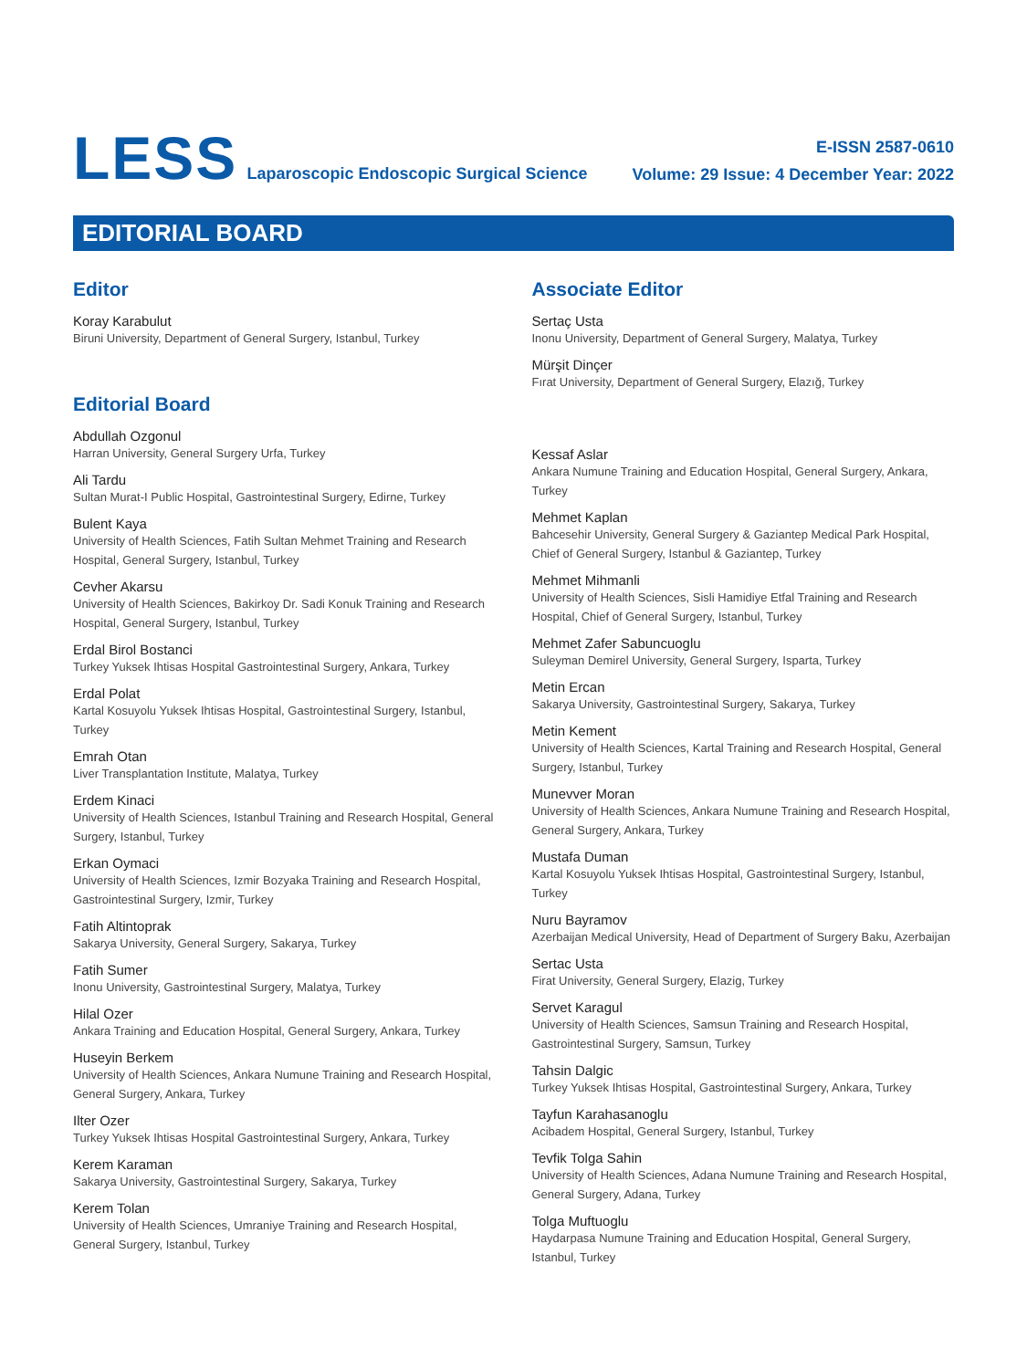LESS Laparoscopic Endoscopic Surgical Science
E-ISSN 2587-0610
Volume: 29 Issue: 4 December Year: 2022
EDITORIAL BOARD
Editor
Koray Karabulut
Biruni University, Department of General Surgery, Istanbul, Turkey
Editorial Board
Abdullah Ozgonul
Harran University, General Surgery Urfa, Turkey
Ali Tardu
Sultan Murat-I Public Hospital, Gastrointestinal Surgery, Edirne, Turkey
Bulent Kaya
University of Health Sciences, Fatih Sultan Mehmet Training and Research Hospital, General Surgery, Istanbul, Turkey
Cevher Akarsu
University of Health Sciences, Bakirkoy Dr. Sadi Konuk Training and Research Hospital, General Surgery, Istanbul, Turkey
Erdal Birol Bostanci
Turkey Yuksek Ihtisas Hospital Gastrointestinal Surgery, Ankara, Turkey
Erdal Polat
Kartal Kosuyolu Yuksek Ihtisas Hospital, Gastrointestinal Surgery, Istanbul, Turkey
Emrah Otan
Liver Transplantation Institute, Malatya, Turkey
Erdem Kinaci
University of Health Sciences, Istanbul Training and Research Hospital, General Surgery, Istanbul, Turkey
Erkan Oymaci
University of Health Sciences, Izmir Bozyaka Training and Research Hospital, Gastrointestinal Surgery, Izmir, Turkey
Fatih Altintoprak
Sakarya University, General Surgery, Sakarya, Turkey
Fatih Sumer
Inonu University, Gastrointestinal Surgery, Malatya, Turkey
Hilal Ozer
Ankara Training and Education Hospital, General Surgery, Ankara, Turkey
Huseyin Berkem
University of Health Sciences, Ankara Numune Training and Research Hospital, General Surgery, Ankara, Turkey
Ilter Ozer
Turkey Yuksek Ihtisas Hospital Gastrointestinal Surgery, Ankara, Turkey
Kerem Karaman
Sakarya University, Gastrointestinal Surgery, Sakarya, Turkey
Kerem Tolan
University of Health Sciences, Umraniye Training and Research Hospital, General Surgery, Istanbul, Turkey
Associate Editor
Sertaç Usta
Inonu University, Department of General Surgery, Malatya, Turkey
Mürşit Dinçer
Fırat University, Department of General Surgery, Elazığ, Turkey
Kessaf Aslar
Ankara Numune Training and Education Hospital, General Surgery, Ankara, Turkey
Mehmet Kaplan
Bahcesehir University, General Surgery & Gaziantep Medical Park Hospital, Chief of General Surgery, Istanbul & Gaziantep, Turkey
Mehmet Mihmanli
University of Health Sciences, Sisli Hamidiye Etfal Training and Research Hospital, Chief of General Surgery, Istanbul, Turkey
Mehmet Zafer Sabuncuoglu
Suleyman Demirel University, General Surgery, Isparta, Turkey
Metin Ercan
Sakarya University, Gastrointestinal Surgery, Sakarya, Turkey
Metin Kement
University of Health Sciences, Kartal Training and Research Hospital, General Surgery, Istanbul, Turkey
Munevver Moran
University of Health Sciences, Ankara Numune Training and Research Hospital, General Surgery, Ankara, Turkey
Mustafa Duman
Kartal Kosuyolu Yuksek Ihtisas Hospital, Gastrointestinal Surgery, Istanbul, Turkey
Nuru Bayramov
Azerbaijan Medical University, Head of Department of Surgery Baku, Azerbaijan
Sertac Usta
Firat University, General Surgery, Elazig, Turkey
Servet Karagul
University of Health Sciences, Samsun Training and Research Hospital, Gastrointestinal Surgery, Samsun, Turkey
Tahsin Dalgic
Turkey Yuksek Ihtisas Hospital, Gastrointestinal Surgery, Ankara, Turkey
Tayfun Karahasanoglu
Acibadem Hospital, General Surgery, Istanbul, Turkey
Tevfik Tolga Sahin
University of Health Sciences, Adana Numune Training and Research Hospital, General Surgery, Adana, Turkey
Tolga Muftuoglu
Haydarpasa Numune Training and Education Hospital, General Surgery, Istanbul, Turkey